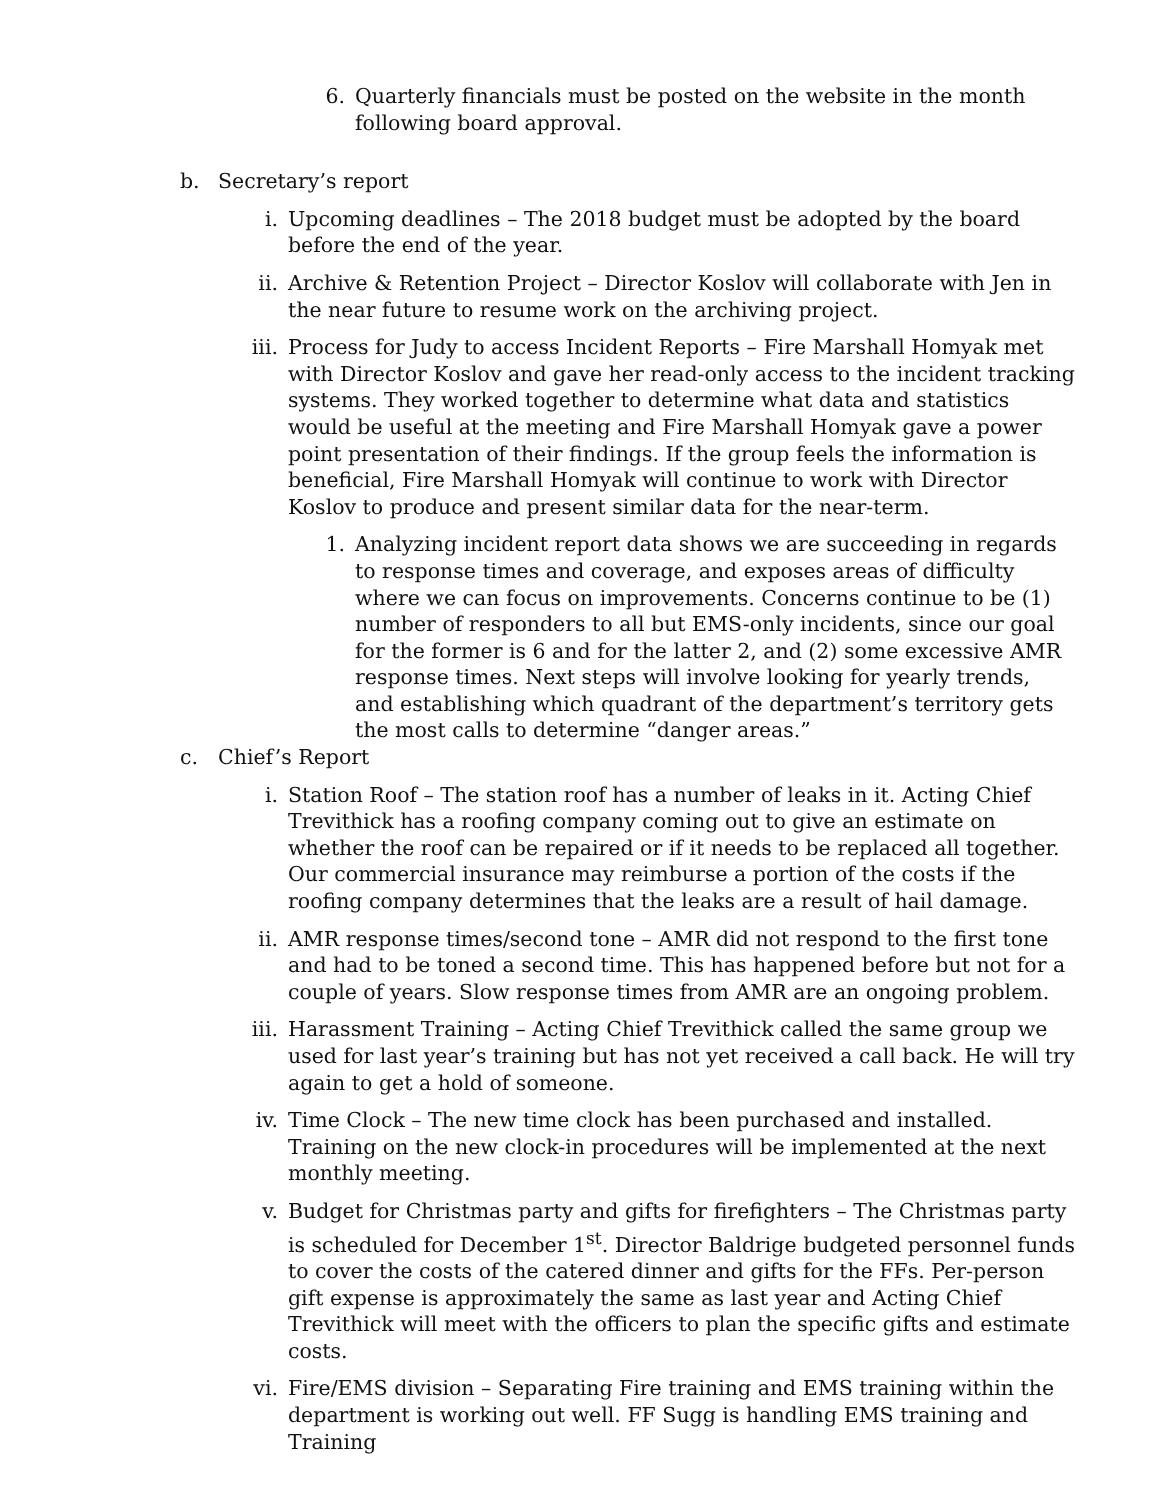6. Quarterly financials must be posted on the website in the month following board approval.
b. Secretary’s report
i. Upcoming deadlines – The 2018 budget must be adopted by the board before the end of the year.
ii. Archive & Retention Project – Director Koslov will collaborate with Jen in the near future to resume work on the archiving project.
iii. Process for Judy to access Incident Reports – Fire Marshall Homyak met with Director Koslov and gave her read-only access to the incident tracking systems. They worked together to determine what data and statistics would be useful at the meeting and Fire Marshall Homyak gave a power point presentation of their findings. If the group feels the information is beneficial, Fire Marshall Homyak will continue to work with Director Koslov to produce and present similar data for the near-term.
1. Analyzing incident report data shows we are succeeding in regards to response times and coverage, and exposes areas of difficulty where we can focus on improvements. Concerns continue to be (1) number of responders to all but EMS-only incidents, since our goal for the former is 6 and for the latter 2, and (2) some excessive AMR response times. Next steps will involve looking for yearly trends, and establishing which quadrant of the department’s territory gets the most calls to determine “danger areas.”
c. Chief’s Report
i. Station Roof – The station roof has a number of leaks in it. Acting Chief Trevithick has a roofing company coming out to give an estimate on whether the roof can be repaired or if it needs to be replaced all together. Our commercial insurance may reimburse a portion of the costs if the roofing company determines that the leaks are a result of hail damage.
ii. AMR response times/second tone – AMR did not respond to the first tone and had to be toned a second time. This has happened before but not for a couple of years. Slow response times from AMR are an ongoing problem.
iii. Harassment Training – Acting Chief Trevithick called the same group we used for last year’s training but has not yet received a call back. He will try again to get a hold of someone.
iv. Time Clock – The new time clock has been purchased and installed. Training on the new clock-in procedures will be implemented at the next monthly meeting.
v. Budget for Christmas party and gifts for firefighters – The Christmas party is scheduled for December 1<sup>st</sup>. Director Baldrige budgeted personnel funds to cover the costs of the catered dinner and gifts for the FFs. Per-person gift expense is approximately the same as last year and Acting Chief Trevithick will meet with the officers to plan the specific gifts and estimate costs.
vi. Fire/EMS division – Separating Fire training and EMS training within the department is working out well. FF Sugg is handling EMS training and Training